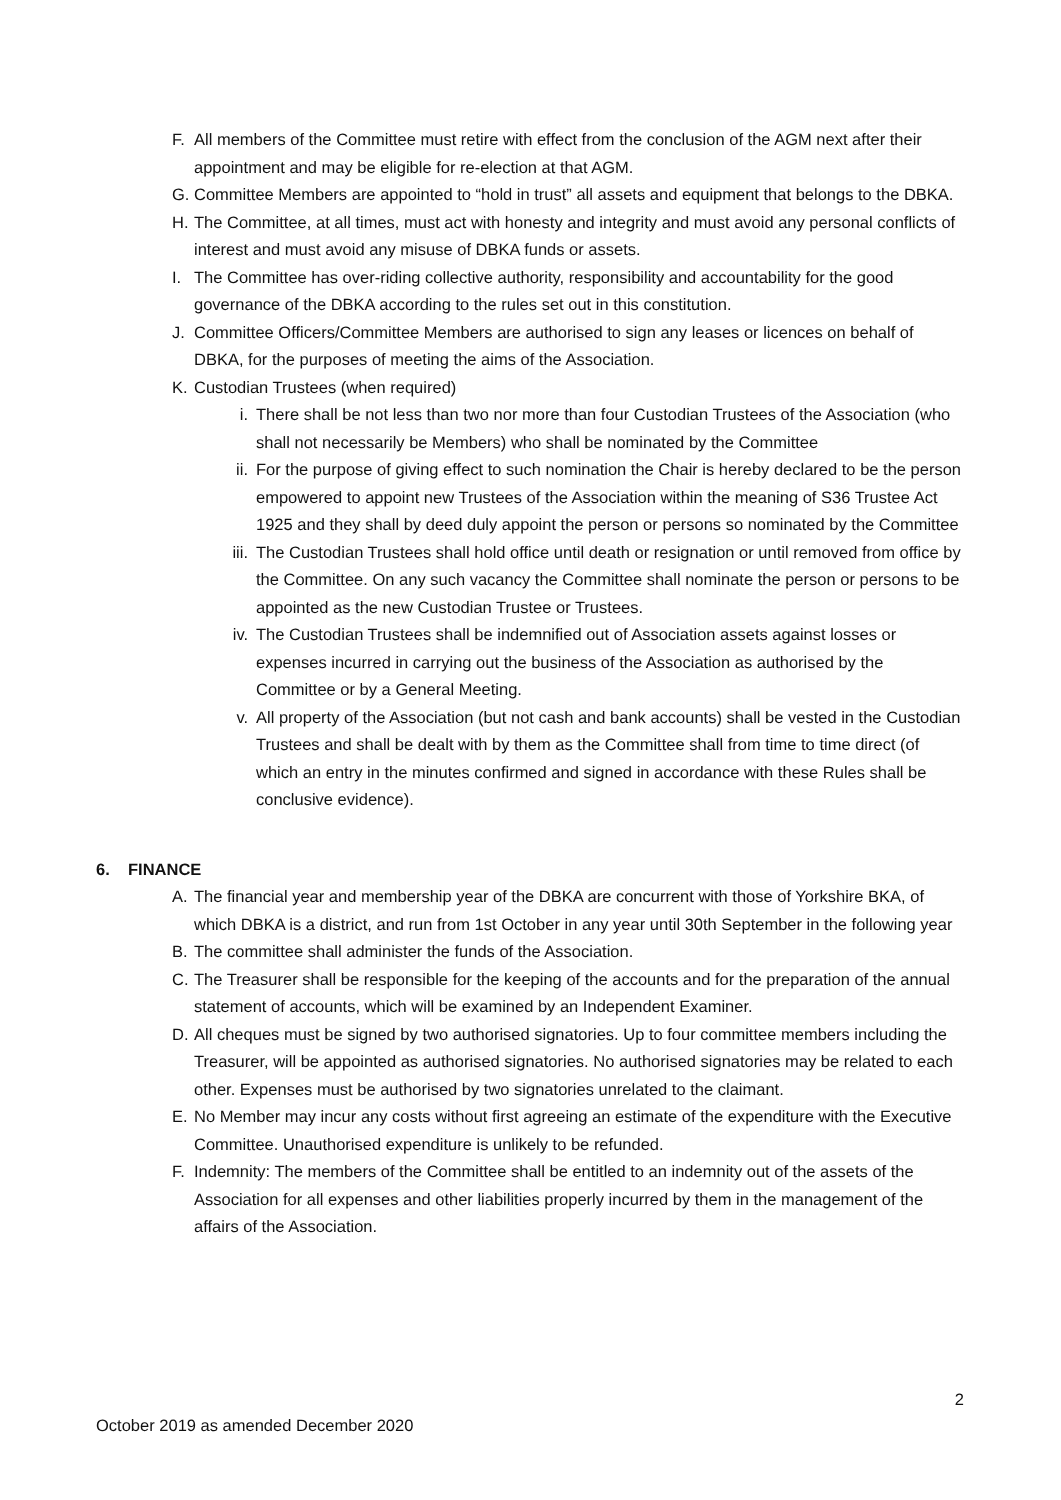F. All members of the Committee must retire with effect from the conclusion of the AGM next after their appointment and may be eligible for re-election at that AGM.
G. Committee Members are appointed to “hold in trust” all assets and equipment that belongs to the DBKA.
H. The Committee, at all times, must act with honesty and integrity and must avoid any personal conflicts of interest and must avoid any misuse of DBKA funds or assets.
I. The Committee has over-riding collective authority, responsibility and accountability for the good governance of the DBKA according to the rules set out in this constitution.
J. Committee Officers/Committee Members are authorised to sign any leases or licences on behalf of DBKA, for the purposes of meeting the aims of the Association.
K. Custodian Trustees (when required)
i. There shall be not less than two nor more than four Custodian Trustees of the Association (who shall not necessarily be Members) who shall be nominated by the Committee
ii. For the purpose of giving effect to such nomination the Chair is hereby declared to be the person empowered to appoint new Trustees of the Association within the meaning of S36 Trustee Act 1925 and they shall by deed duly appoint the person or persons so nominated by the Committee
iii. The Custodian Trustees shall hold office until death or resignation or until removed from office by the Committee. On any such vacancy the Committee shall nominate the person or persons to be appointed as the new Custodian Trustee or Trustees.
iv. The Custodian Trustees shall be indemnified out of Association assets against losses or expenses incurred in carrying out the business of the Association as authorised by the Committee or by a General Meeting.
v. All property of the Association (but not cash and bank accounts) shall be vested in the Custodian Trustees and shall be dealt with by them as the Committee shall from time to time direct (of which an entry in the minutes confirmed and signed in accordance with these Rules shall be conclusive evidence).
6. FINANCE
A. The financial year and membership year of the DBKA are concurrent with those of Yorkshire BKA, of which DBKA is a district, and run from 1st October in any year until 30th September in the following year
B. The committee shall administer the funds of the Association.
C. The Treasurer shall be responsible for the keeping of the accounts and for the preparation of the annual statement of accounts, which will be examined by an Independent Examiner.
D. All cheques must be signed by two authorised signatories. Up to four committee members including the Treasurer, will be appointed as authorised signatories. No authorised signatories may be related to each other. Expenses must be authorised by two signatories unrelated to the claimant.
E. No Member may incur any costs without first agreeing an estimate of the expenditure with the Executive Committee. Unauthorised expenditure is unlikely to be refunded.
F. Indemnity: The members of the Committee shall be entitled to an indemnity out of the assets of the Association for all expenses and other liabilities properly incurred by them in the management of the affairs of the Association.
2
October 2019 as amended December 2020